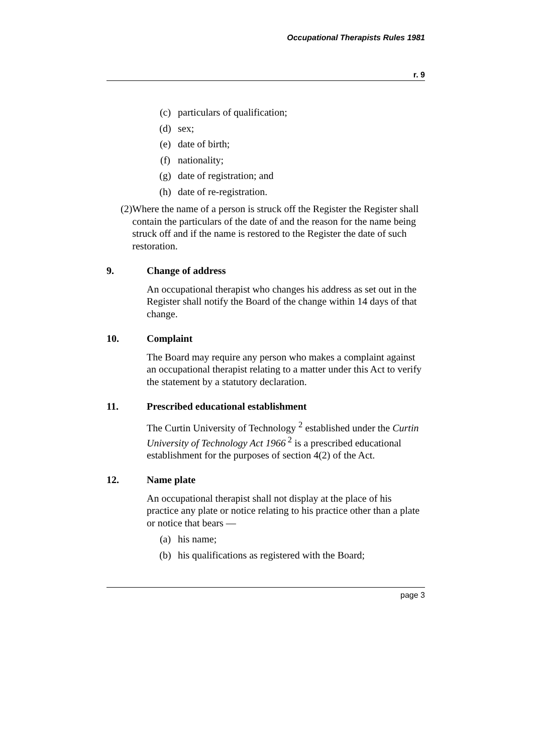Occupational Therapists Rules 1981
r. 9
(c) particulars of qualification;
(d) sex;
(e) date of birth;
(f) nationality;
(g) date of registration; and
(h) date of re-registration.
(2) Where the name of a person is struck off the Register the Register shall contain the particulars of the date of and the reason for the name being struck off and if the name is restored to the Register the date of such restoration.
9. Change of address
An occupational therapist who changes his address as set out in the Register shall notify the Board of the change within 14 days of that change.
10. Complaint
The Board may require any person who makes a complaint against an occupational therapist relating to a matter under this Act to verify the statement by a statutory declaration.
11. Prescribed educational establishment
The Curtin University of Technology <sup>2</sup> established under the Curtin University of Technology Act 1966<sup>2</sup> is a prescribed educational establishment for the purposes of section 4(2) of the Act.
12. Name plate
An occupational therapist shall not display at the place of his practice any plate or notice relating to his practice other than a plate or notice that bears —
(a) his name;
(b) his qualifications as registered with the Board;
page 3